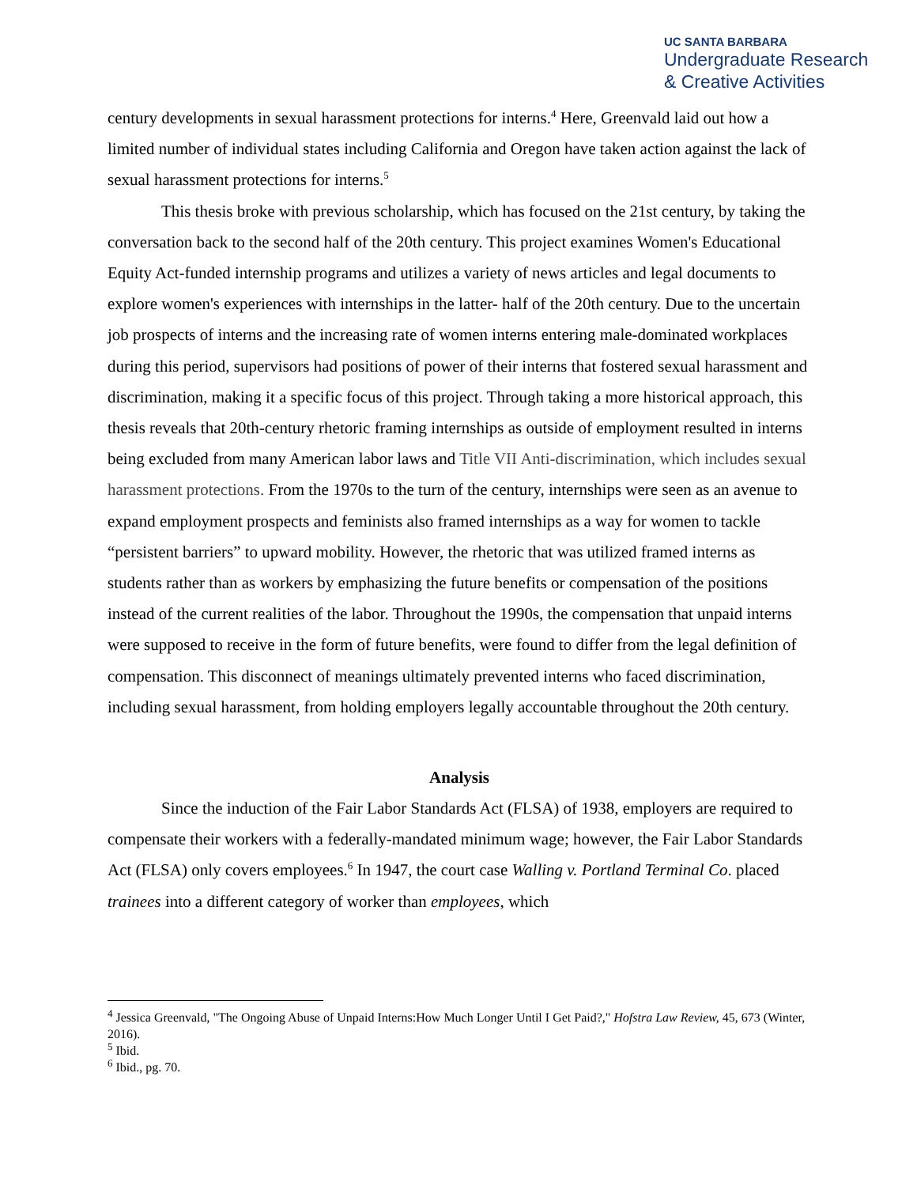UC SANTA BARBARA
Undergraduate Research
& Creative Activities
century developments in sexual harassment protections for interns.<sup>4</sup> Here, Greenvald laid out how a limited number of individual states including California and Oregon have taken action against the lack of sexual harassment protections for interns.<sup>5</sup>
This thesis broke with previous scholarship, which has focused on the 21st century, by taking the conversation back to the second half of the 20th century. This project examines Women's Educational Equity Act-funded internship programs and utilizes a variety of news articles and legal documents to explore women's experiences with internships in the latter- half of the 20th century. Due to the uncertain job prospects of interns and the increasing rate of women interns entering male-dominated workplaces during this period, supervisors had positions of power of their interns that fostered sexual harassment and discrimination, making it a specific focus of this project. Through taking a more historical approach, this thesis reveals that 20th-century rhetoric framing internships as outside of employment resulted in interns being excluded from many American labor laws and Title VII Anti-discrimination, which includes sexual harassment protections. From the 1970s to the turn of the century, internships were seen as an avenue to expand employment prospects and feminists also framed internships as a way for women to tackle “persistent barriers” to upward mobility. However, the rhetoric that was utilized framed interns as students rather than as workers by emphasizing the future benefits or compensation of the positions instead of the current realities of the labor. Throughout the 1990s, the compensation that unpaid interns were supposed to receive in the form of future benefits, were found to differ from the legal definition of compensation. This disconnect of meanings ultimately prevented interns who faced discrimination, including sexual harassment, from holding employers legally accountable throughout the 20th century.
Analysis
Since the induction of the Fair Labor Standards Act (FLSA) of 1938, employers are required to compensate their workers with a federally-mandated minimum wage; however, the Fair Labor Standards Act (FLSA) only covers employees.<sup>6</sup> In 1947, the court case Walling v. Portland Terminal Co. placed trainees into a different category of worker than employees, which
<sup>4</sup> Jessica Greenvald, "The Ongoing Abuse of Unpaid Interns:How Much Longer Until I Get Paid?," Hofstra Law Review, 45, 673 (Winter, 2016).
<sup>5</sup> Ibid.
<sup>6</sup> Ibid., pg. 70.